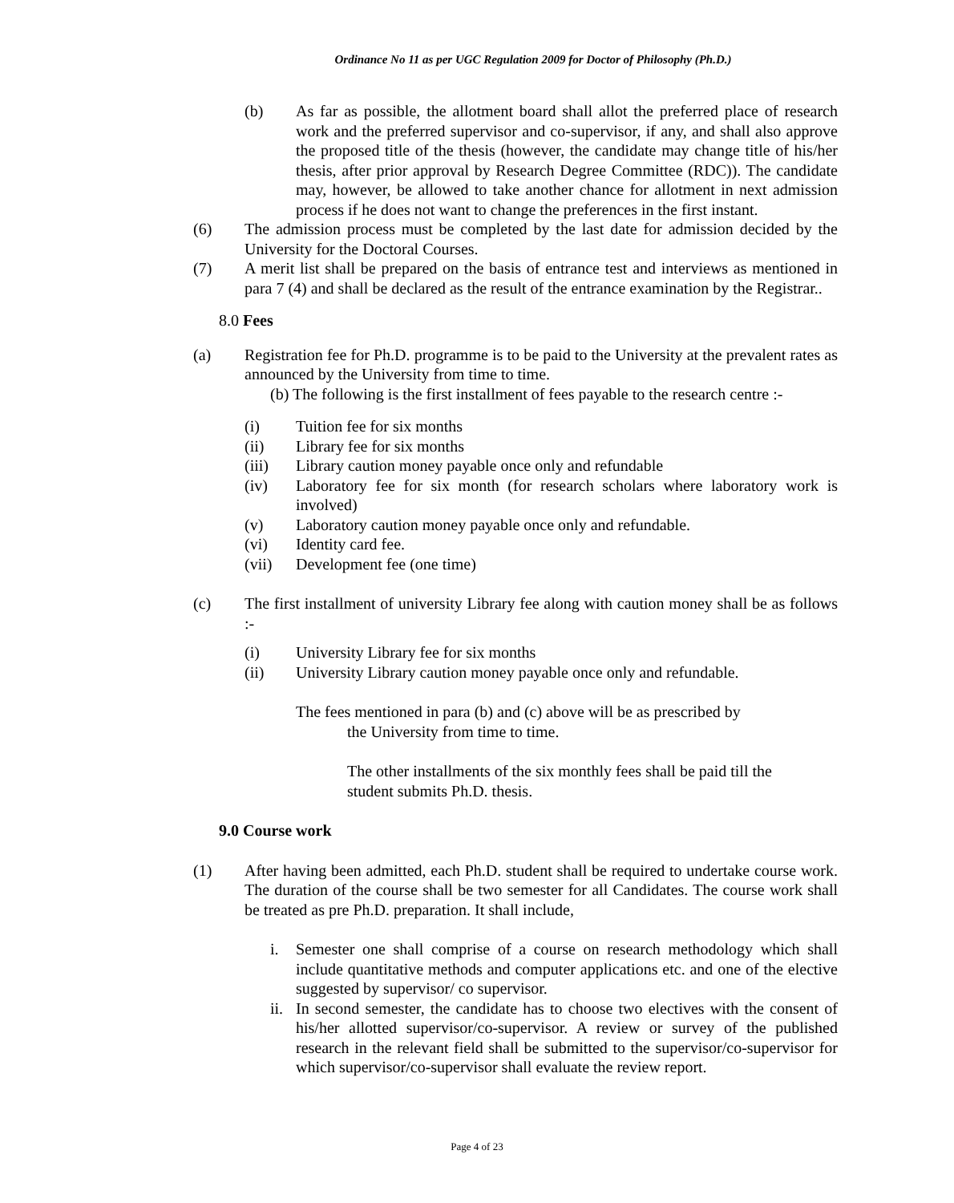Ordinance No 11 as per UGC Regulation 2009 for Doctor of Philosophy (Ph.D.)
(b) As far as possible, the allotment board shall allot the preferred place of research work and the preferred supervisor and co-supervisor, if any, and shall also approve the proposed title of the thesis (however, the candidate may change title of his/her thesis, after prior approval by Research Degree Committee (RDC)). The candidate may, however, be allowed to take another chance for allotment in next admission process if he does not want to change the preferences in the first instant.
(6) The admission process must be completed by the last date for admission decided by the University for the Doctoral Courses.
(7) A merit list shall be prepared on the basis of entrance test and interviews as mentioned in para 7 (4) and shall be declared as the result of the entrance examination by the Registrar..
8.0 Fees
(a) Registration fee for Ph.D. programme is to be paid to the University at the prevalent rates as announced by the University from time to time.
(b) The following is the first installment of fees payable to the research centre :-
(i) Tuition fee for six months
(ii) Library fee for six months
(iii) Library caution money payable once only and refundable
(iv) Laboratory fee for six month (for research scholars where laboratory work is involved)
(v) Laboratory caution money payable once only and refundable.
(vi) Identity card fee.
(vii) Development fee (one time)
(c) The first installment of university Library fee along with caution money shall be as follows :-
(i) University Library fee for six months
(ii) University Library caution money payable once only and refundable.
The fees mentioned in para (b) and (c) above will be as prescribed by
the University from time to time.
The other installments of the six monthly fees shall be paid till the
student submits Ph.D. thesis.
9.0 Course work
(1) After having been admitted, each Ph.D. student shall be required to undertake course work. The duration of the course shall be two semester for all Candidates. The course work shall be treated as pre Ph.D. preparation. It shall include,
i. Semester one shall comprise of a course on research methodology which shall include quantitative methods and computer applications etc. and one of the elective suggested by supervisor/ co supervisor.
ii. In second semester, the candidate has to choose two electives with the consent of his/her allotted supervisor/co-supervisor. A review or survey of the published research in the relevant field shall be submitted to the supervisor/co-supervisor for which supervisor/co-supervisor shall evaluate the review report.
Page 4 of 23